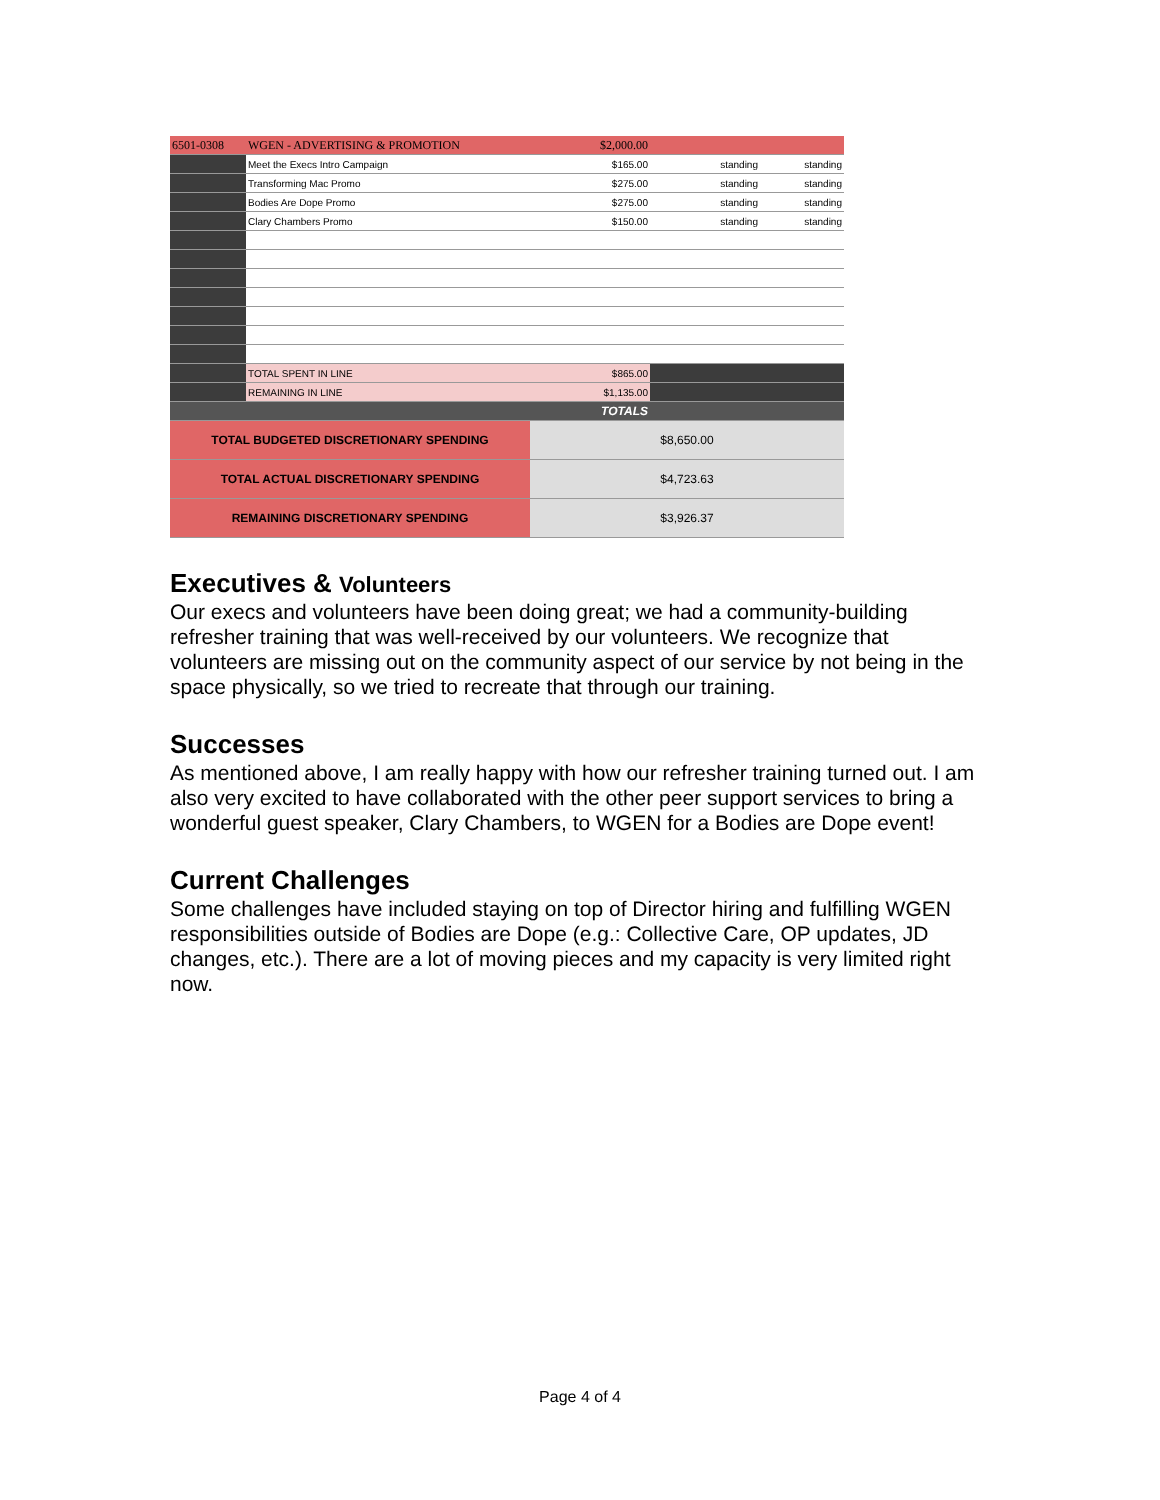| 6501-0308 | WGEN - ADVERTISING & PROMOTION | $2,000.00 | | |
| | Meet the Execs Intro Campaign | $165.00 | standing | standing |
| | Transforming Mac Promo | $275.00 | standing | standing |
| | Bodies Are Dope Promo | $275.00 | standing | standing |
| | Clary Chambers Promo | $150.00 | standing | standing |
| | TOTAL SPENT IN LINE | $865.00 | | |
| | REMAINING IN LINE | $1,135.00 | | |
| TOTALS | | | | |
| TOTAL BUDGETED DISCRETIONARY SPENDING | | $8,650.00 | | |
| TOTAL ACTUAL DISCRETIONARY SPENDING | | $4,723.63 | | |
| REMAINING DISCRETIONARY SPENDING | | $3,926.37 | | |
Executives & Volunteers
Our execs and volunteers have been doing great; we had a community-building refresher training that was well-received by our volunteers. We recognize that volunteers are missing out on the community aspect of our service by not being in the space physically, so we tried to recreate that through our training.
Successes
As mentioned above, I am really happy with how our refresher training turned out. I am also very excited to have collaborated with the other peer support services to bring a wonderful guest speaker, Clary Chambers, to WGEN for a Bodies are Dope event!
Current Challenges
Some challenges have included staying on top of Director hiring and fulfilling WGEN responsibilities outside of Bodies are Dope (e.g.: Collective Care, OP updates, JD changes, etc.). There are a lot of moving pieces and my capacity is very limited right now.
Page 4 of 4